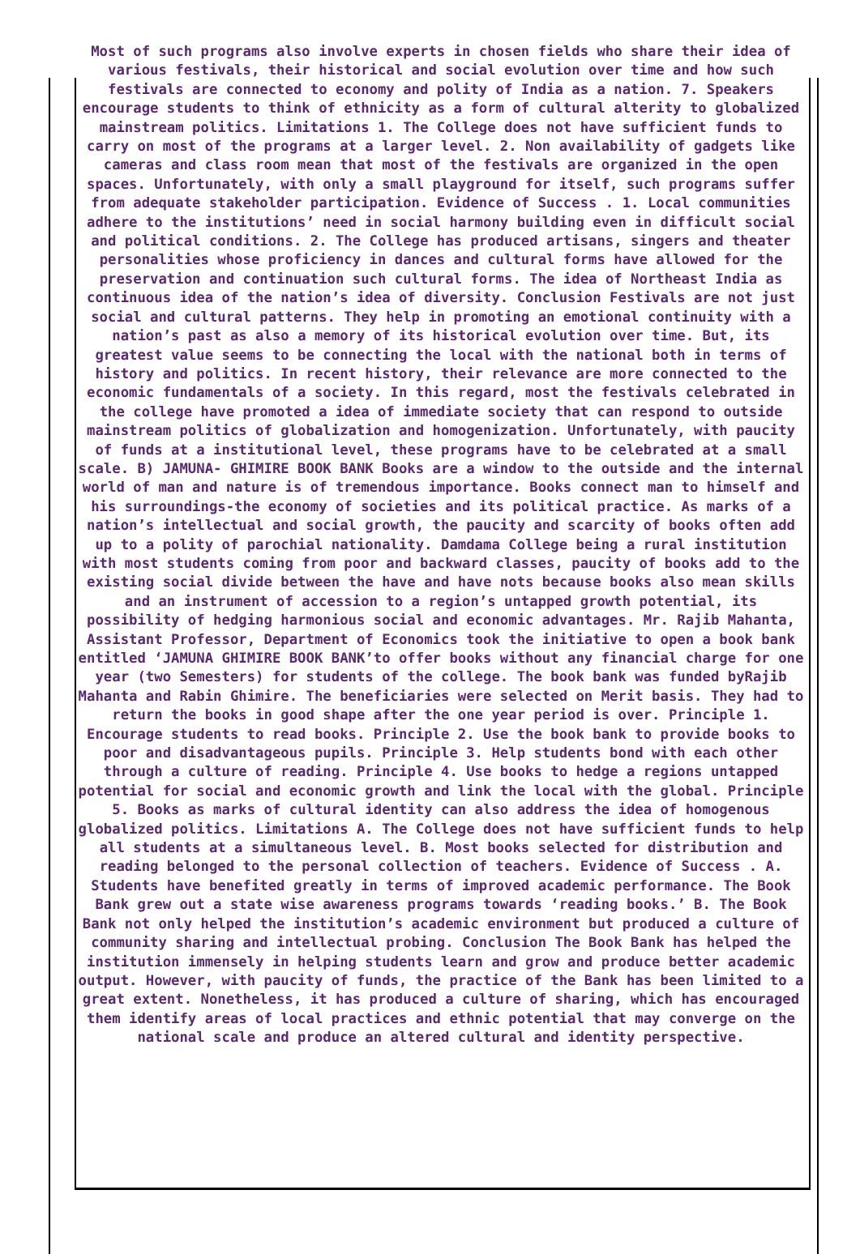Most of such programs also involve experts in chosen fields who share their idea of various festivals, their historical and social evolution over time and how such festivals are connected to economy and polity of India as a nation. 7. Speakers encourage students to think of ethnicity as a form of cultural alterity to globalized mainstream politics. Limitations 1. The College does not have sufficient funds to carry on most of the programs at a larger level. 2. Non availability of gadgets like cameras and class room mean that most of the festivals are organized in the open spaces. Unfortunately, with only a small playground for itself, such programs suffer from adequate stakeholder participation. Evidence of Success . 1. Local communities adhere to the institutions’ need in social harmony building even in difficult social and political conditions. 2. The College has produced artisans, singers and theater personalities whose proficiency in dances and cultural forms have allowed for the preservation and continuation such cultural forms. The idea of Northeast India as continuous idea of the nation’s idea of diversity. Conclusion Festivals are not just social and cultural patterns. They help in promoting an emotional continuity with a nation’s past as also a memory of its historical evolution over time. But, its greatest value seems to be connecting the local with the national both in terms of history and politics. In recent history, their relevance are more connected to the economic fundamentals of a society. In this regard, most the festivals celebrated in the college have promoted a idea of immediate society that can respond to outside mainstream politics of globalization and homogenization. Unfortunately, with paucity of funds at a institutional level, these programs have to be celebrated at a small scale. B) JAMUNA- GHIMIRE BOOK BANK Books are a window to the outside and the internal world of man and nature is of tremendous importance. Books connect man to himself and his surroundings-the economy of societies and its political practice. As marks of a nation’s intellectual and social growth, the paucity and scarcity of books often add up to a polity of parochial nationality. Damdama College being a rural institution with most students coming from poor and backward classes, paucity of books add to the existing social divide between the have and have nots because books also mean skills and an instrument of accession to a region’s untapped growth potential, its possibility of hedging harmonious social and economic advantages. Mr. Rajib Mahanta, Assistant Professor, Department of Economics took the initiative to open a book bank entitled ‘JAMUNA GHIMIRE BOOK BANK’to offer books without any financial charge for one year (two Semesters) for students of the college. The book bank was funded byRajib Mahanta and Rabin Ghimire. The beneficiaries were selected on Merit basis. They had to return the books in good shape after the one year period is over. Principle 1. Encourage students to read books. Principle 2. Use the book bank to provide books to poor and disadvantageous pupils. Principle 3. Help students bond with each other through a culture of reading. Principle 4. Use books to hedge a regions untapped potential for social and economic growth and link the local with the global. Principle 5. Books as marks of cultural identity can also address the idea of homogenous globalized politics. Limitations A. The College does not have sufficient funds to help all students at a simultaneous level. B. Most books selected for distribution and reading belonged to the personal collection of teachers. Evidence of Success . A. Students have benefited greatly in terms of improved academic performance. The Book Bank grew out a state wise awareness programs towards ‘reading books.’ B. The Book Bank not only helped the institution’s academic environment but produced a culture of community sharing and intellectual probing. Conclusion The Book Bank has helped the institution immensely in helping students learn and grow and produce better academic output. However, with paucity of funds, the practice of the Bank has been limited to a great extent. Nonetheless, it has produced a culture of sharing, which has encouraged them identify areas of local practices and ethnic potential that may converge on the national scale and produce an altered cultural and identity perspective.